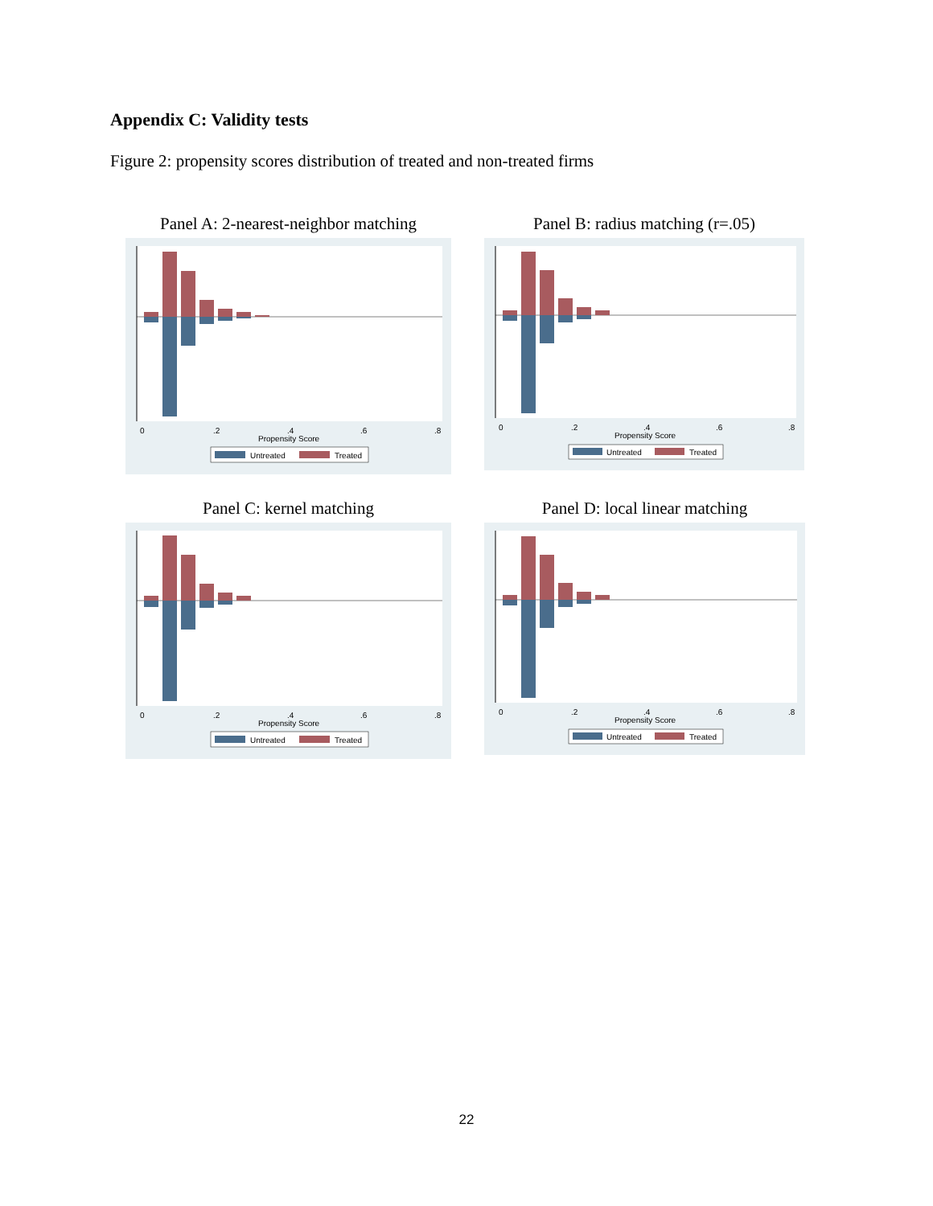Appendix C: Validity tests
Figure 2: propensity scores distribution of treated and non-treated firms
Panel A: 2-nearest-neighbor matching
0
.2
.4
.6
.8
Propensity Score
Untreated
Treated
Panel B: radius matching (r=.05)
0
.2
.4
.6
.8
Propensity Score
Untreated
Treated
Panel C: kernel matching
0
.2
.4
.6
.8
Propensity Score
Untreated
Treated
Panel D: local linear matching
0
.2
.4
.6
.8
Propensity Score
Untreated
Treated
22